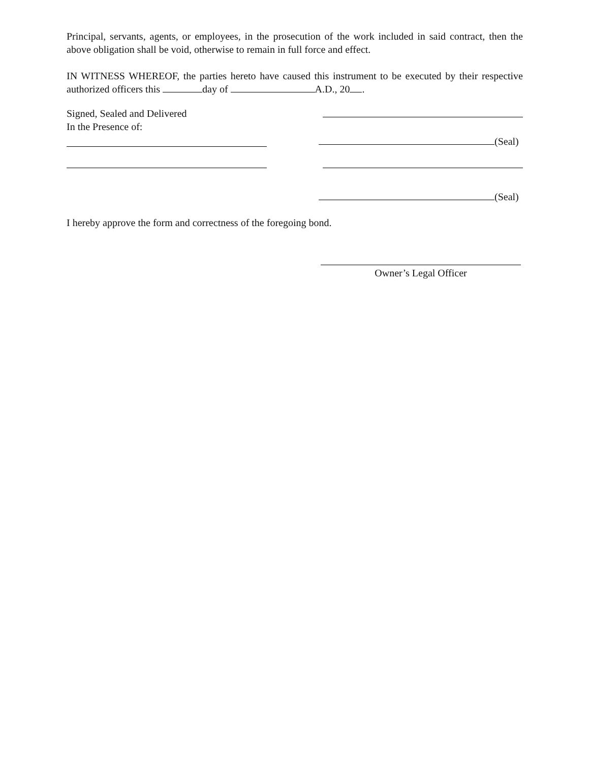Principal, servants, agents, or employees, in the prosecution of the work included in said contract, then the above obligation shall be void, otherwise to remain in full force and effect.
IN WITNESS WHEREOF, the parties hereto have caused this instrument to be executed by their respective authorized officers this day of A.D., 20 .
Signed, Sealed and Delivered
In the Presence of:
(Seal)
(Seal)
I hereby approve the form and correctness of the foregoing bond.
Owner’s Legal Officer